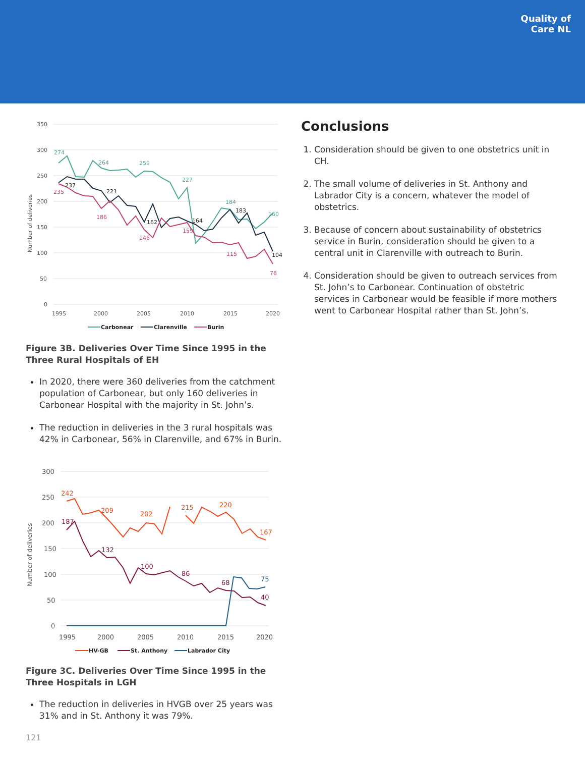Quality of
Care NL
350
300
250
200
150
100
50
0
1995
2000
2005
2010
2015
2020
Number of deliveries
274
264
259
227
184
160
237
221
162
164
183
104
235
186
146
159
115
78
Carbonear
Clarenville
Burin
Figure 3B. Deliveries Over Time Since 1995 in the Three Rural Hospitals of EH
In 2020, there were 360 deliveries from the catchment population of Carbonear, but only 160 deliveries in Carbonear Hospital with the majority in St. John’s.
The reduction in deliveries in the 3 rural hospitals was 42% in Carbonear, 56% in Clarenville, and 67% in Burin.
300
250
200
150
100
50
0
1995
2000
2005
2010
2015
2020
Number of deliveries
242
209
202
215
220
167
187
132
100
86
68
40
75
HV-GB
St. Anthony
Labrador City
Figure 3C. Deliveries Over Time Since 1995 in the Three Hospitals in LGH
The reduction in deliveries in HVGB over 25 years was 31% and in St. Anthony it was 79%.
Conclusions
1. Consideration should be given to one obstetrics unit in CH.
2. The small volume of deliveries in St. Anthony and Labrador City is a concern, whatever the model of obstetrics.
3. Because of concern about sustainability of obstetrics service in Burin, consideration should be given to a central unit in Clarenville with outreach to Burin.
4. Consideration should be given to outreach services from St. John’s to Carbonear. Continuation of obstetric services in Carbonear would be feasible if more mothers went to Carbonear Hospital rather than St. John’s.
121